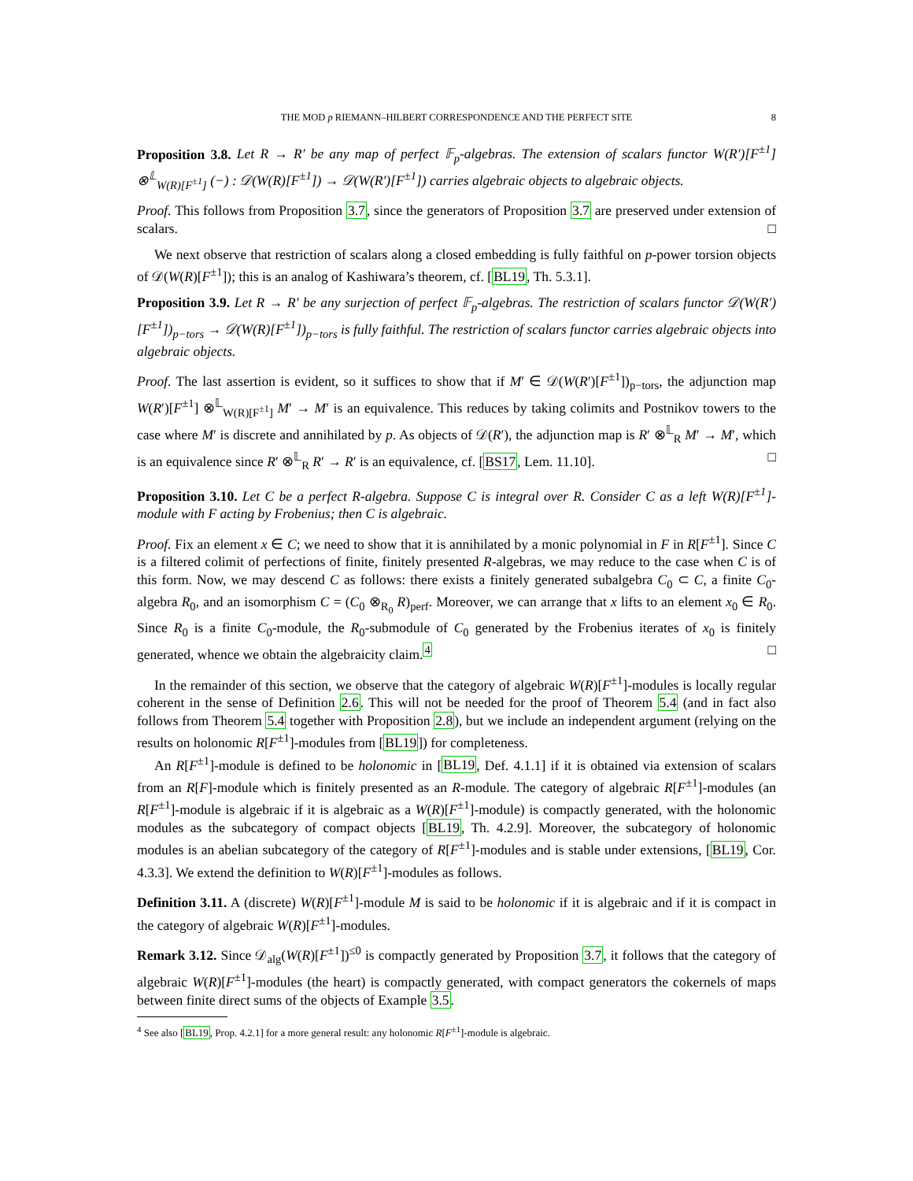THE MOD p RIEMANN–HILBERT CORRESPONDENCE AND THE PERFECT SITE 8
Proposition 3.8. Let R → R′ be any map of perfect 𝔽<sub>p</sub>-algebras. The extension of scalars functor W(R′)[F<sup>±1</sup>] ⊗<sup>𝕃</sup><sub>W(R)[F<sup>±1</sup>]</sub> (−) : 𝒟(W(R)[F<sup>±1</sup>]) → 𝒟(W(R′)[F<sup>±1</sup>]) carries algebraic objects to algebraic objects.
Proof. This follows from Proposition 3.7, since the generators of Proposition 3.7 are preserved under extension of scalars. □
We next observe that restriction of scalars along a closed embedding is fully faithful on p-power torsion objects of 𝒟(W(R)[F<sup>±1</sup>]); this is an analog of Kashiwara’s theorem, cf. [BL19, Th. 5.3.1].
Proposition 3.9. Let R → R′ be any surjection of perfect 𝔽<sub>p</sub>-algebras. The restriction of scalars functor 𝒟(W(R′)[F<sup>±1</sup>])<sub>p−tors</sub> → 𝒟(W(R)[F<sup>±1</sup>])<sub>p−tors</sub> is fully faithful. The restriction of scalars functor carries algebraic objects into algebraic objects.
Proof. The last assertion is evident, so it suffices to show that if M′ ∈ 𝒟(W(R′)[F<sup>±1</sup>])<sub>p−tors</sub>, the adjunction map W(R′)[F<sup>±1</sup>] ⊗<sup>𝕃</sup><sub>W(R)[F<sup>±1</sup>]</sub> M′ → M′ is an equivalence. This reduces by taking colimits and Postnikov towers to the case where M′ is discrete and annihilated by p. As objects of 𝒟(R′), the adjunction map is R′ ⊗<sup>𝕃</sup><sub>R</sub> M′ → M′, which is an equivalence since R′ ⊗<sup>𝕃</sup><sub>R</sub> R′ → R′ is an equivalence, cf. [BS17, Lem. 11.10]. □
Proposition 3.10. Let C be a perfect R-algebra. Suppose C is integral over R. Consider C as a left W(R)[F<sup>±1</sup>]-module with F acting by Frobenius; then C is algebraic.
Proof. Fix an element x ∈ C; we need to show that it is annihilated by a monic polynomial in F in R[F<sup>±1</sup>]. Since C is a filtered colimit of perfections of finite, finitely presented R-algebras, we may reduce to the case when C is of this form. Now, we may descend C as follows: there exists a finitely generated subalgebra C<sub>0</sub> ⊂ C, a finite C<sub>0</sub>-algebra R<sub>0</sub>, and an isomorphism C = (C<sub>0</sub> ⊗<sub>R<sub>0</sub></sub> R)<sub>perf</sub>. Moreover, we can arrange that x lifts to an element x<sub>0</sub> ∈ R<sub>0</sub>. Since R<sub>0</sub> is a finite C<sub>0</sub>-module, the R<sub>0</sub>-submodule of C<sub>0</sub> generated by the Frobenius iterates of x<sub>0</sub> is finitely generated, whence we obtain the algebraicity claim.<sup>4</sup> □
In the remainder of this section, we observe that the category of algebraic W(R)[F<sup>±1</sup>]-modules is locally regular coherent in the sense of Definition 2.6. This will not be needed for the proof of Theorem 5.4 (and in fact also follows from Theorem 5.4 together with Proposition 2.8), but we include an independent argument (relying on the results on holonomic R[F<sup>±1</sup>]-modules from [BL19]) for completeness.
An R[F<sup>±1</sup>]-module is defined to be holonomic in [BL19, Def. 4.1.1] if it is obtained via extension of scalars from an R[F]-module which is finitely presented as an R-module. The category of algebraic R[F<sup>±1</sup>]-modules (an R[F<sup>±1</sup>]-module is algebraic if it is algebraic as a W(R)[F<sup>±1</sup>]-module) is compactly generated, with the holonomic modules as the subcategory of compact objects [BL19, Th. 4.2.9]. Moreover, the subcategory of holonomic modules is an abelian subcategory of the category of R[F<sup>±1</sup>]-modules and is stable under extensions, [BL19, Cor. 4.3.3]. We extend the definition to W(R)[F<sup>±1</sup>]-modules as follows.
Definition 3.11. A (discrete) W(R)[F<sup>±1</sup>]-module M is said to be holonomic if it is algebraic and if it is compact in the category of algebraic W(R)[F<sup>±1</sup>]-modules.
Remark 3.12. Since 𝒟<sub>alg</sub>(W(R)[F<sup>±1</sup>])<sup>≤0</sup> is compactly generated by Proposition 3.7, it follows that the category of algebraic W(R)[F<sup>±1</sup>]-modules (the heart) is compactly generated, with compact generators the cokernels of maps between finite direct sums of the objects of Example 3.5.
<sup>4</sup> See also [BL19, Prop. 4.2.1] for a more general result: any holonomic R[F<sup>±1</sup>]-module is algebraic.